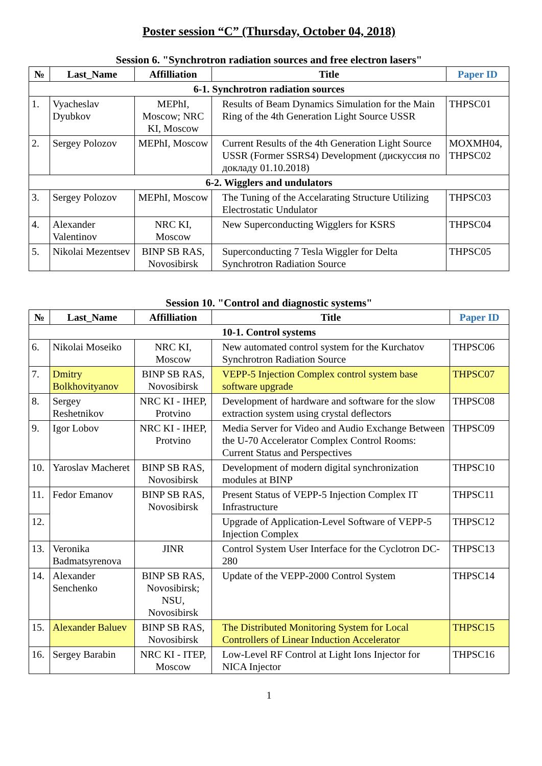Poster session “C” (Thursday, October 04, 2018)
Session 6. "Synchrotron radiation sources and free electron lasers"
| № | Last_Name | Affilliation | Title | Paper ID |
| --- | --- | --- | --- | --- |
| 6-1. Synchrotron radiation sources | | | | |
| 1. | Vyacheslav Dyubkov | MEPhI, Moscow; NRC KI, Moscow | Results of Beam Dynamics Simulation for the Main Ring of the 4th Generation Light Source USSR | THPSC01 |
| 2. | Sergey Polozov | MEPhI, Moscow | Current Results of the 4th Generation Light Source USSR (Former SSRS4) Development (дискуссия по докладу 01.10.2018) | MOXMH04, THPSC02 |
| 6-2. Wigglers and undulators | | | | |
| 3. | Sergey Polozov | MEPhI, Moscow | The Tuning of the Accelarating Structure Utilizing Electrostatic Undulator | THPSC03 |
| 4. | Alexander Valentinov | NRC KI, Moscow | New Superconducting Wigglers for KSRS | THPSC04 |
| 5. | Nikolai Mezentsev | BINP SB RAS, Novosibirsk | Superconducting 7 Tesla Wiggler for Delta Synchrotron Radiation Source | THPSC05 |
Session 10. "Control and diagnostic systems"
| № | Last_Name | Affilliation | Title | Paper ID |
| --- | --- | --- | --- | --- |
| 10-1. Control systems | | | | |
| 6. | Nikolai Moseiko | NRC KI, Moscow | New automated control system for the Kurchatov Synchrotron Radiation Source | THPSC06 |
| 7. | Dmitry Bolkhovityanov | BINP SB RAS, Novosibirsk | VEPP-5 Injection Complex control system base software upgrade | THPSC07 |
| 8. | Sergey Reshetnikov | NRC KI - IHEP, Protvino | Development of hardware and software for the slow extraction system using crystal deflectors | THPSC08 |
| 9. | Igor Lobov | NRC KI - IHEP, Protvino | Media Server for Video and Audio Exchange Between the U-70 Accelerator Complex Control Rooms: Current Status and Perspectives | THPSC09 |
| 10. | Yaroslav Macheret | BINP SB RAS, Novosibirsk | Development of modern digital synchronization modules at BINP | THPSC10 |
| 11. | Fedor Emanov | BINP SB RAS, Novosibirsk | Present Status of VEPP-5 Injection Complex IT Infrastructure | THPSC11 |
| 12. | | | Upgrade of Application-Level Software of VEPP-5 Injection Complex | THPSC12 |
| 13. | Veronika Badmatsyrenova | JINR | Control System User Interface for the Cyclotron DC-280 | THPSC13 |
| 14. | Alexander Senchenko | BINP SB RAS, Novosibirsk; NSU, Novosibirsk | Update of the VEPP-2000 Control System | THPSC14 |
| 15. | Alexander Baluev | BINP SB RAS, Novosibirsk | The Distributed Monitoring System for Local Controllers of Linear Induction Accelerator | THPSC15 |
| 16. | Sergey Barabin | NRC KI - ITEP, Moscow | Low-Level RF Control at Light Ions Injector for NICA Injector | THPSC16 |
1